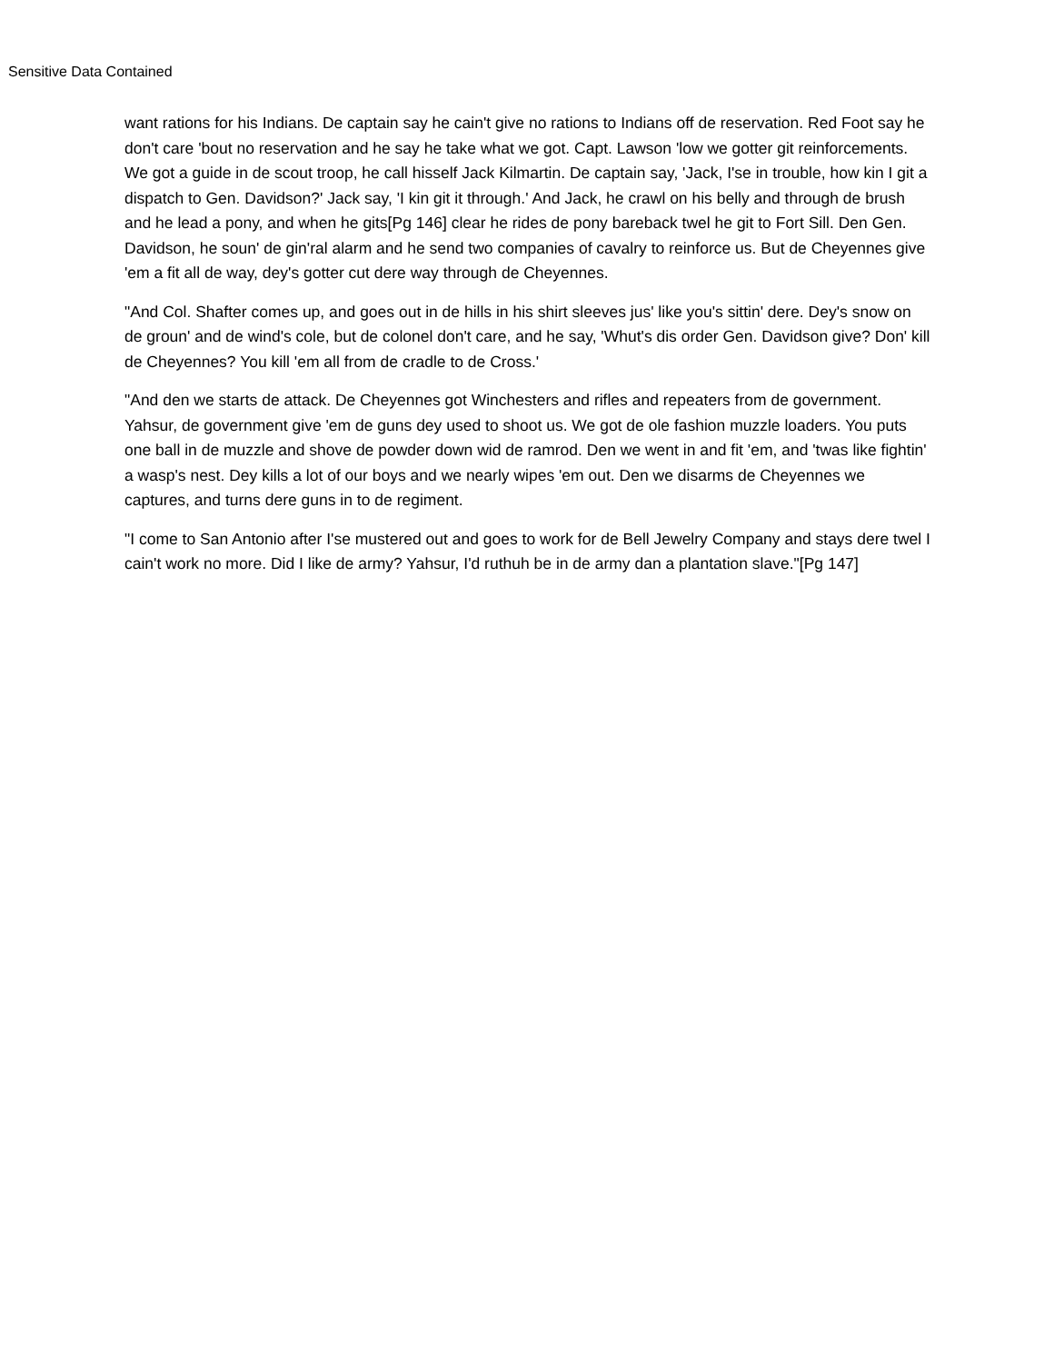Sensitive Data Contained
want rations for his Indians. De captain say he cain't give no rations to Indians off de reservation. Red Foot say he don't care 'bout no reservation and he say he take what we got. Capt. Lawson 'low we gotter git reinforcements. We got a guide in de scout troop, he call hisself Jack Kilmartin. De captain say, 'Jack, I'se in trouble, how kin I git a dispatch to Gen. Davidson?' Jack say, 'I kin git it through.' And Jack, he crawl on his belly and through de brush and he lead a pony, and when he gits[Pg 146] clear he rides de pony bareback twel he git to Fort Sill. Den Gen. Davidson, he soun' de gin'ral alarm and he send two companies of cavalry to reinforce us. But de Cheyennes give 'em a fit all de way, dey's gotter cut dere way through de Cheyennes.
"And Col. Shafter comes up, and goes out in de hills in his shirt sleeves jus' like you's sittin' dere. Dey's snow on de groun' and de wind's cole, but de colonel don't care, and he say, 'Whut's dis order Gen. Davidson give? Don' kill de Cheyennes? You kill 'em all from de cradle to de Cross.'
"And den we starts de attack. De Cheyennes got Winchesters and rifles and repeaters from de government. Yahsur, de government give 'em de guns dey used to shoot us. We got de ole fashion muzzle loaders. You puts one ball in de muzzle and shove de powder down wid de ramrod. Den we went in and fit 'em, and 'twas like fightin' a wasp's nest. Dey kills a lot of our boys and we nearly wipes 'em out. Den we disarms de Cheyennes we captures, and turns dere guns in to de regiment.
"I come to San Antonio after I'se mustered out and goes to work for de Bell Jewelry Company and stays dere twel I cain't work no more. Did I like de army? Yahsur, I'd ruthuh be in de army dan a plantation slave."[Pg 147]